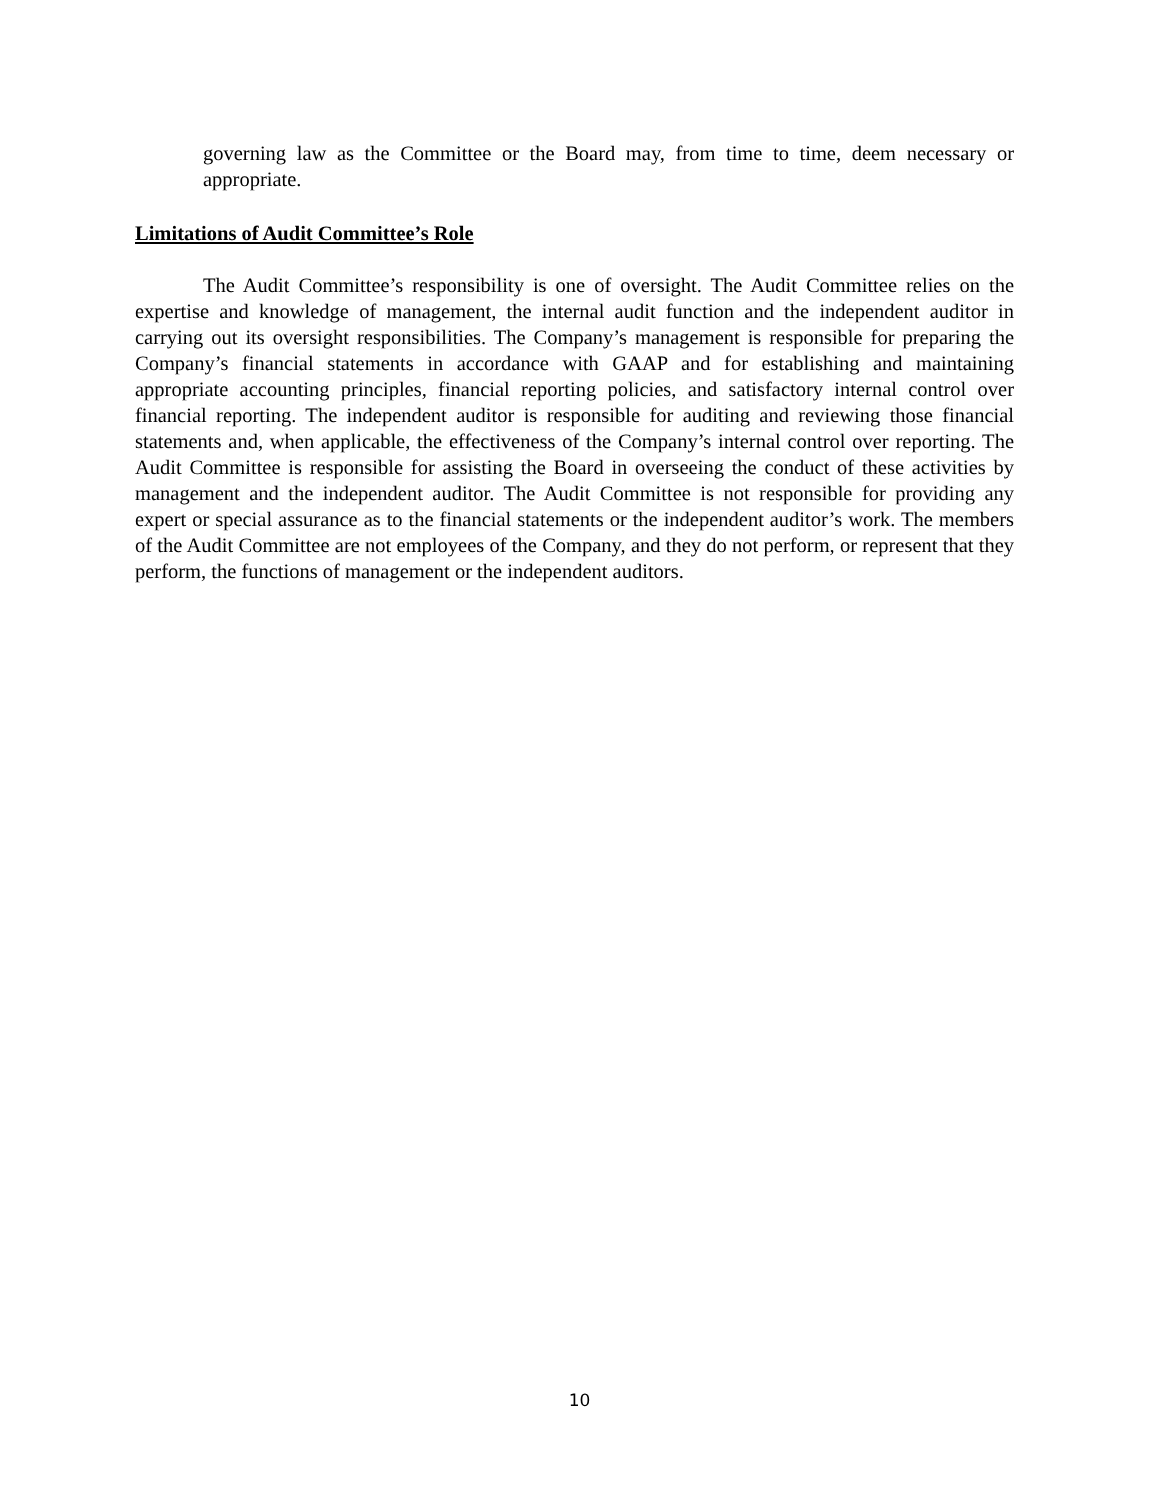governing law as the Committee or the Board may, from time to time, deem necessary or appropriate.
Limitations of Audit Committee’s Role
The Audit Committee’s responsibility is one of oversight. The Audit Committee relies on the expertise and knowledge of management, the internal audit function and the independent auditor in carrying out its oversight responsibilities. The Company’s management is responsible for preparing the Company’s financial statements in accordance with GAAP and for establishing and maintaining appropriate accounting principles, financial reporting policies, and satisfactory internal control over financial reporting. The independent auditor is responsible for auditing and reviewing those financial statements and, when applicable, the effectiveness of the Company’s internal control over reporting. The Audit Committee is responsible for assisting the Board in overseeing the conduct of these activities by management and the independent auditor. The Audit Committee is not responsible for providing any expert or special assurance as to the financial statements or the independent auditor’s work. The members of the Audit Committee are not employees of the Company, and they do not perform, or represent that they perform, the functions of management or the independent auditors.
10